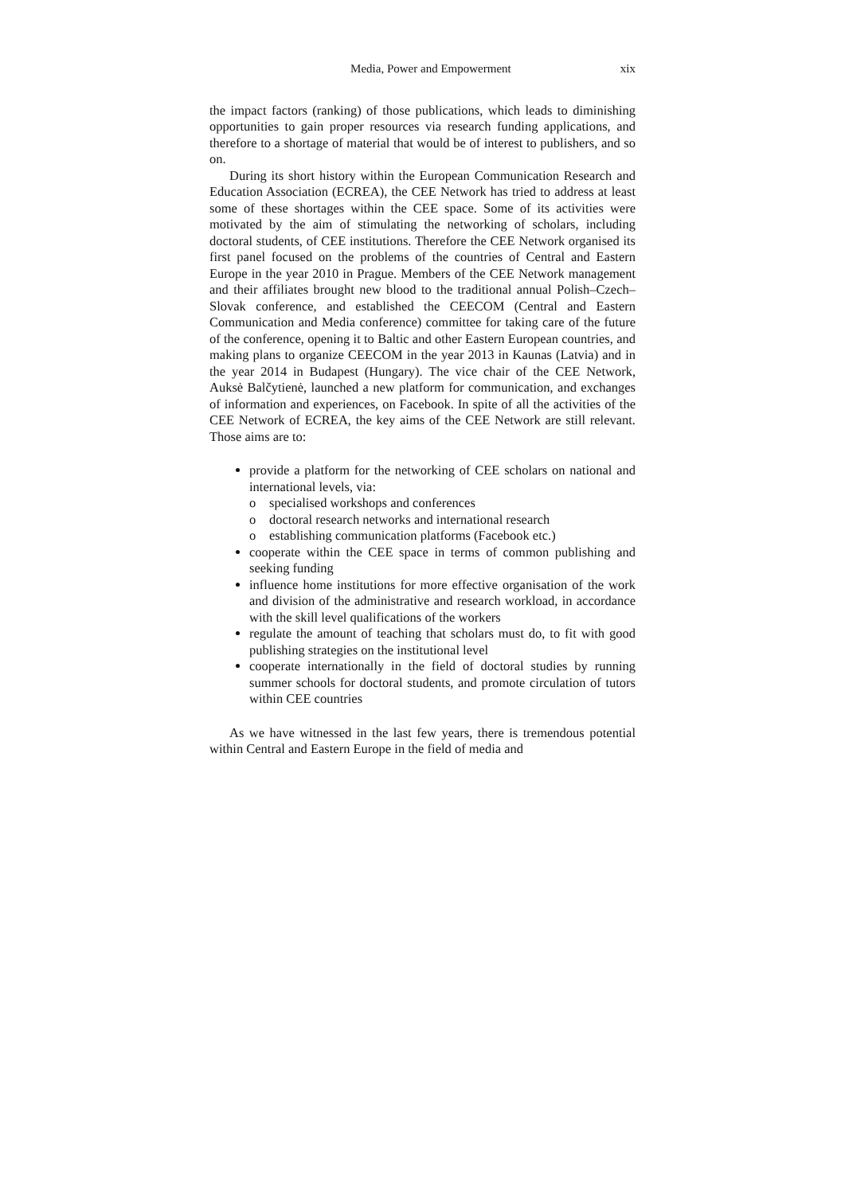Media, Power and Empowerment xix
the impact factors (ranking) of those publications, which leads to diminishing opportunities to gain proper resources via research funding applications, and therefore to a shortage of material that would be of interest to publishers, and so on.
During its short history within the European Communication Research and Education Association (ECREA), the CEE Network has tried to address at least some of these shortages within the CEE space. Some of its activities were motivated by the aim of stimulating the networking of scholars, including doctoral students, of CEE institutions. Therefore the CEE Network organised its first panel focused on the problems of the countries of Central and Eastern Europe in the year 2010 in Prague. Members of the CEE Network management and their affiliates brought new blood to the traditional annual Polish–Czech–Slovak conference, and established the CEECOM (Central and Eastern Communication and Media conference) committee for taking care of the future of the conference, opening it to Baltic and other Eastern European countries, and making plans to organize CEECOM in the year 2013 in Kaunas (Latvia) and in the year 2014 in Budapest (Hungary). The vice chair of the CEE Network, Auksė Balčytienė, launched a new platform for communication, and exchanges of information and experiences, on Facebook. In spite of all the activities of the CEE Network of ECREA, the key aims of the CEE Network are still relevant. Those aims are to:
provide a platform for the networking of CEE scholars on national and international levels, via:
o specialised workshops and conferences
o doctoral research networks and international research
o establishing communication platforms (Facebook etc.)
cooperate within the CEE space in terms of common publishing and seeking funding
influence home institutions for more effective organisation of the work and division of the administrative and research workload, in accordance with the skill level qualifications of the workers
regulate the amount of teaching that scholars must do, to fit with good publishing strategies on the institutional level
cooperate internationally in the field of doctoral studies by running summer schools for doctoral students, and promote circulation of tutors within CEE countries
As we have witnessed in the last few years, there is tremendous potential within Central and Eastern Europe in the field of media and